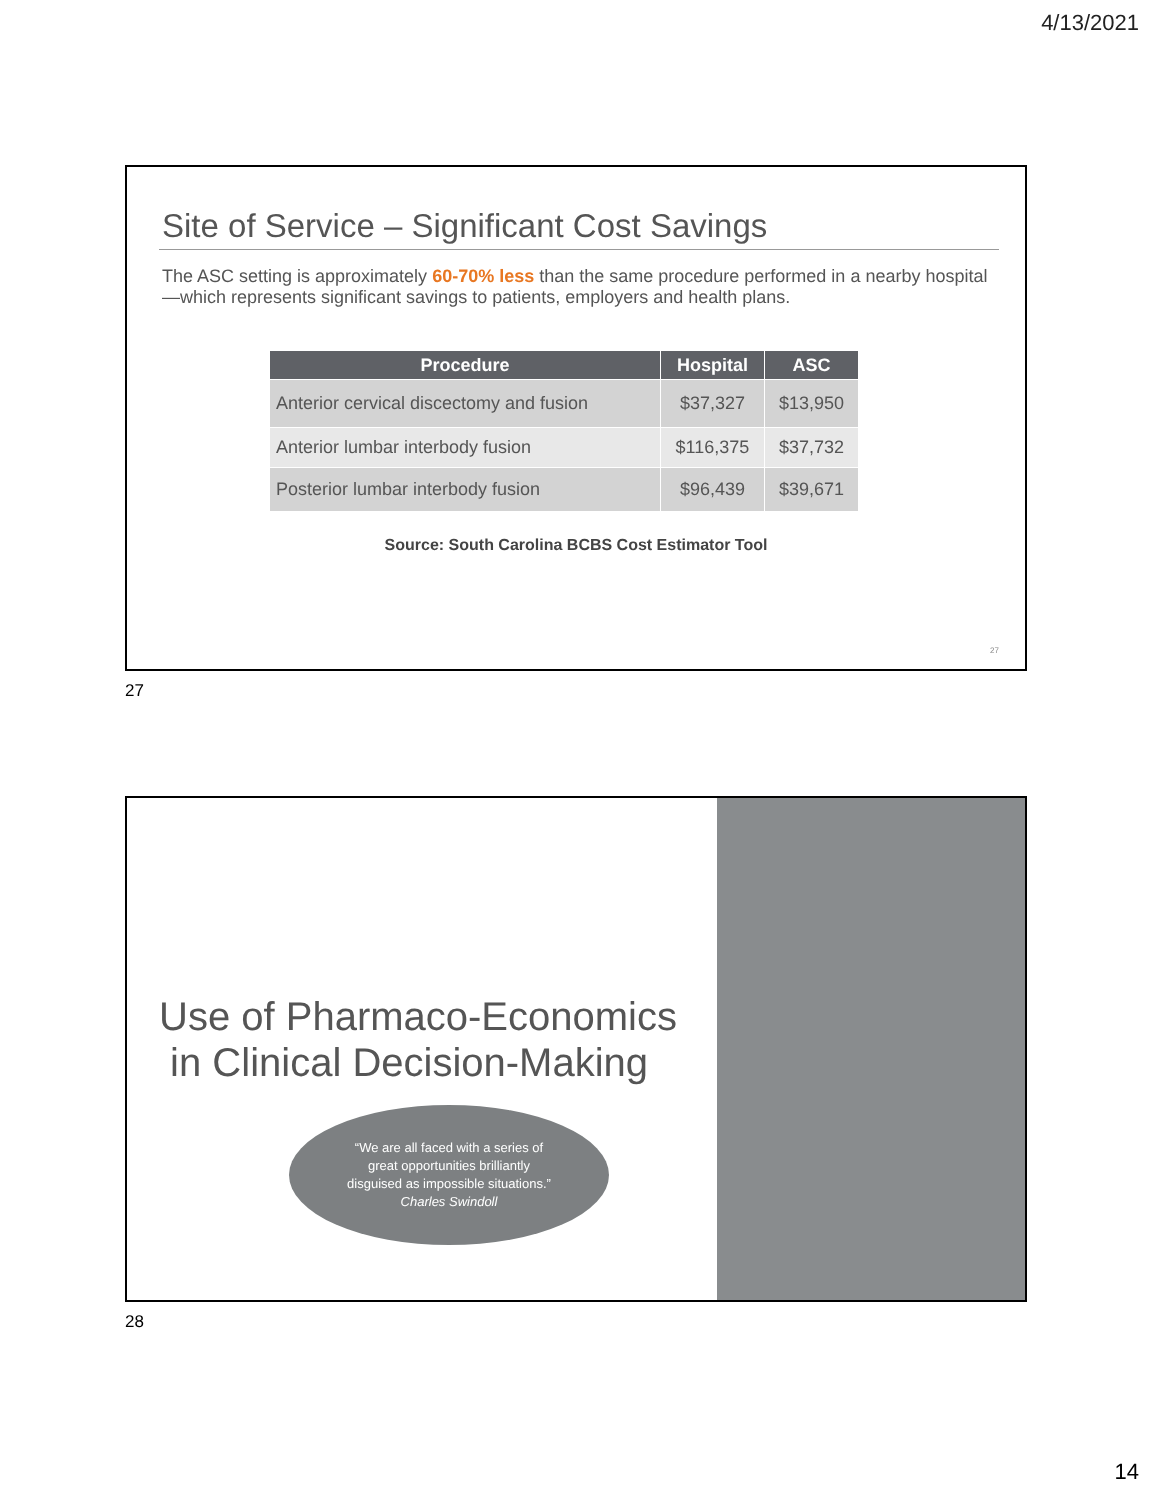4/13/2021
Site of Service – Significant Cost Savings
The ASC setting is approximately 60-70% less than the same procedure performed in a nearby hospital—which represents significant savings to patients, employers and health plans.
| Procedure | Hospital | ASC |
| --- | --- | --- |
| Anterior cervical discectomy and fusion | $37,327 | $13,950 |
| Anterior lumbar interbody fusion | $116,375 | $37,732 |
| Posterior lumbar interbody fusion | $96,439 | $39,671 |
Source: South Carolina BCBS Cost Estimator Tool
27
27
Use of Pharmaco-Economics
in Clinical Decision-Making
“We are all faced with a series of
great opportunities brilliantly
disguised as impossible situations.”
Charles Swindoll
28
14